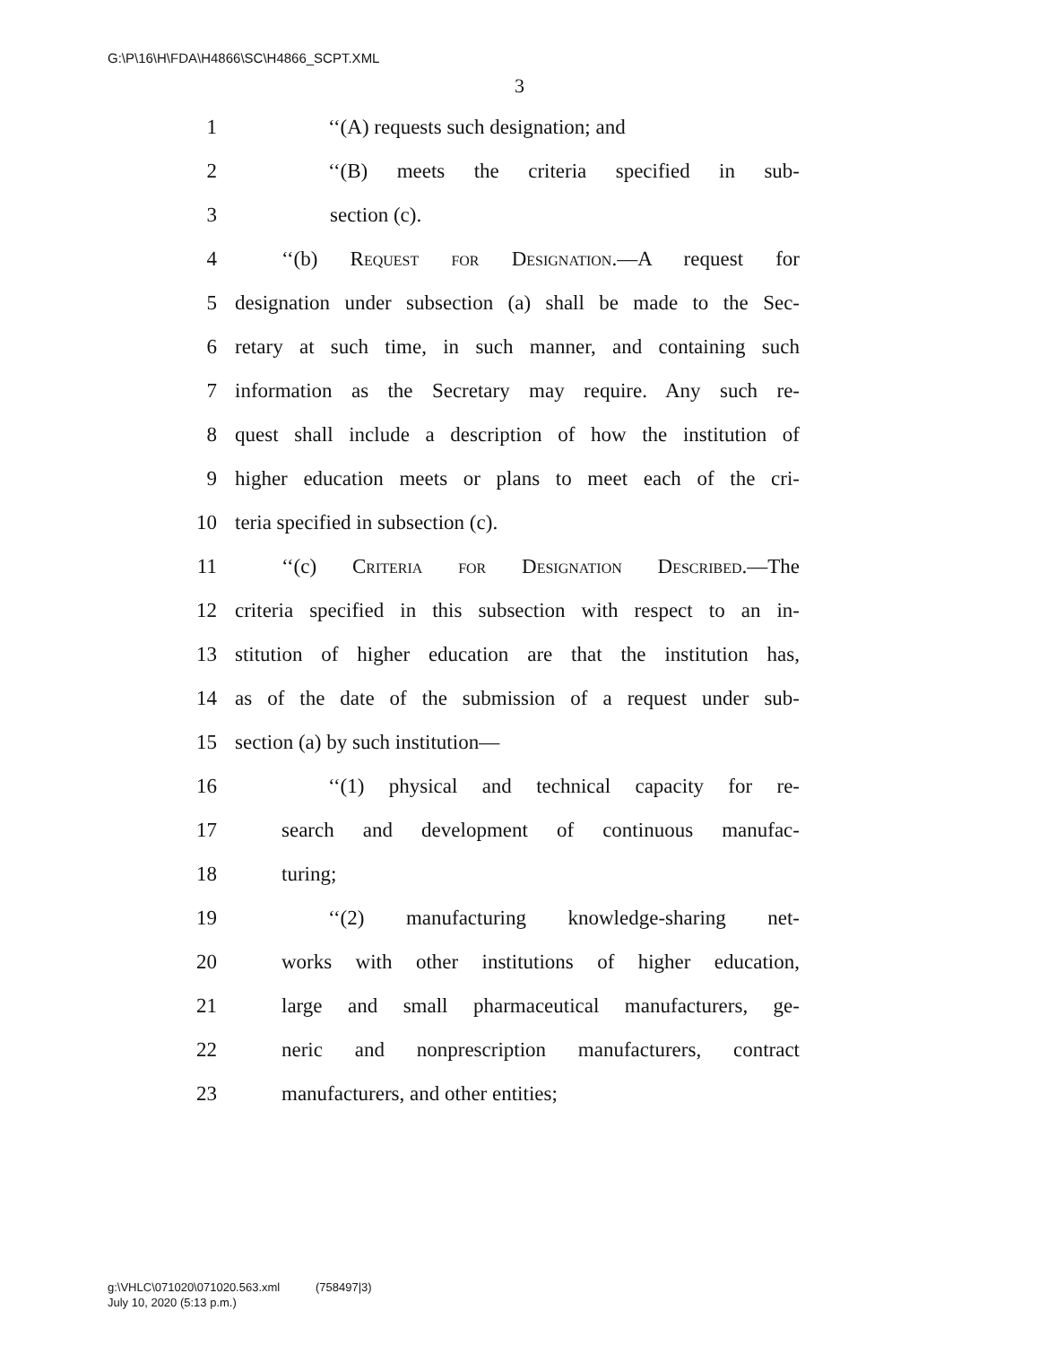G:\P\16\H\FDA\H4866\SC\H4866_SCPT.XML
3
1 ‘‘(A) requests such designation; and
2 ‘‘(B) meets the criteria specified in sub-
3 section (c).
4 ‘‘(b) Request for Designation.—A request for
5 designation under subsection (a) shall be made to the Sec-
6 retary at such time, in such manner, and containing such
7 information as the Secretary may require. Any such re-
8 quest shall include a description of how the institution of
9 higher education meets or plans to meet each of the cri-
10 teria specified in subsection (c).
11 ‘‘(c) Criteria for Designation Described.—The
12 criteria specified in this subsection with respect to an in-
13 stitution of higher education are that the institution has,
14 as of the date of the submission of a request under sub-
15 section (a) by such institution—
16 ‘‘(1) physical and technical capacity for re-
17 search and development of continuous manufac-
18 turing;
19 ‘‘(2) manufacturing knowledge-sharing net-
20 works with other institutions of higher education,
21 large and small pharmaceutical manufacturers, ge-
22 neric and nonprescription manufacturers, contract
23 manufacturers, and other entities;
g:\VHLC\071020\071020.563.xml (758497|3)
July 10, 2020 (5:13 p.m.)